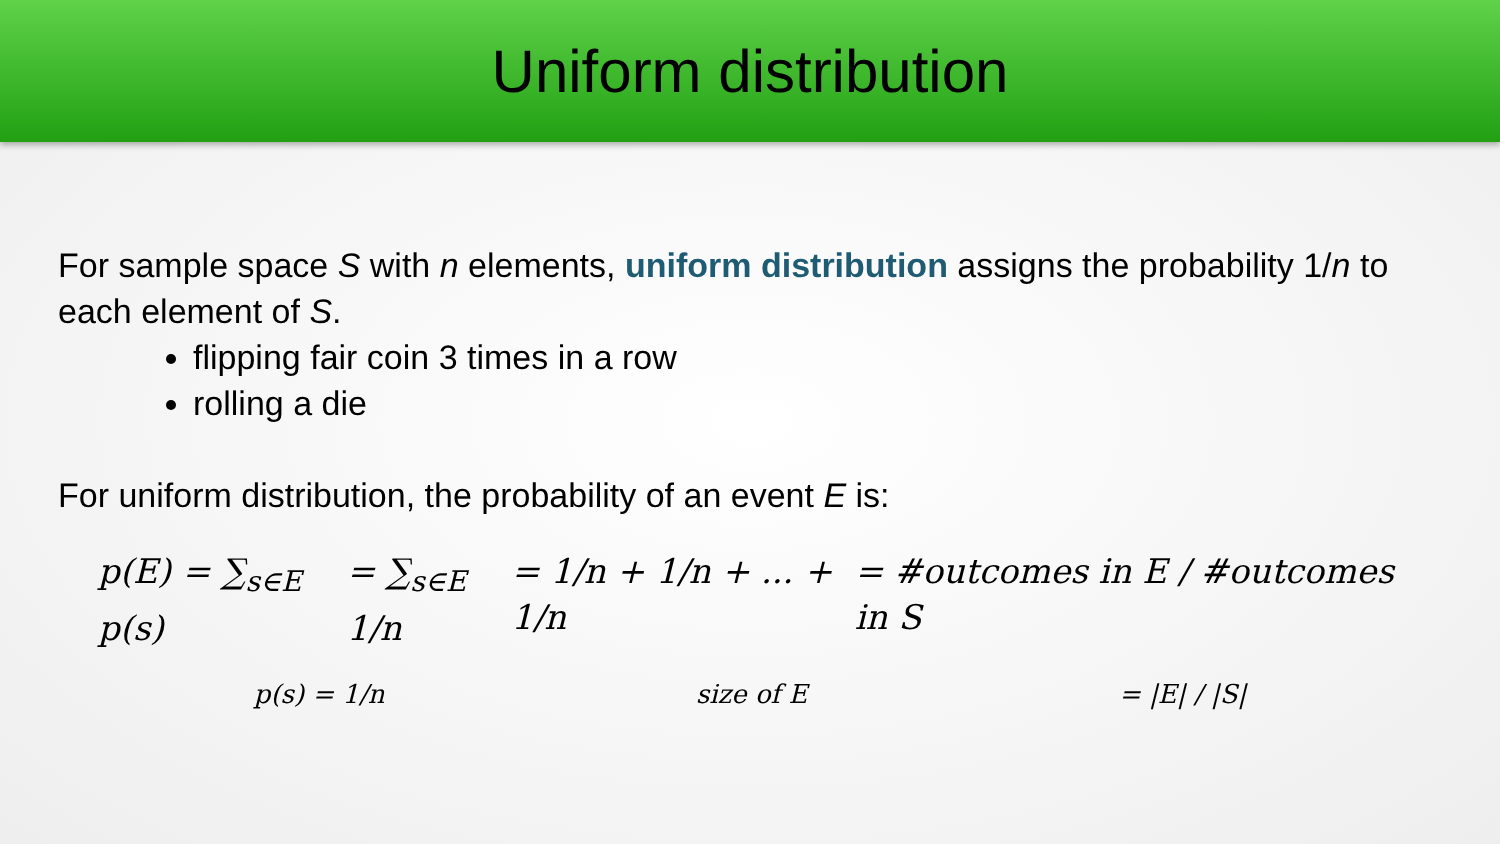Uniform distribution
For sample space S with n elements, uniform distribution assigns the probability 1/n to each element of S.
flipping fair coin 3 times in a row
rolling a die
For uniform distribution, the probability of an event E is:
p(E) = ∑<sub>s∈E</sub> p(s) = ∑<sub>s∈E</sub> 1/n = 1/n + 1/n + ... + 1/n = #outcomes in E / #outcomes in S
p(s) = 1/n size of E = |E| / |S|